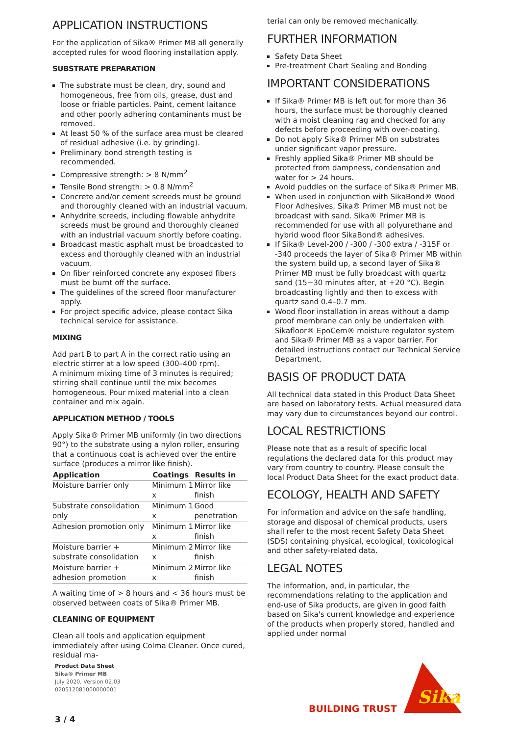APPLICATION INSTRUCTIONS
For the application of Sika® Primer MB all generally accepted rules for wood flooring installation apply.
SUBSTRATE PREPARATION
The substrate must be clean, dry, sound and homogeneous, free from oils, grease, dust and loose or friable particles. Paint, cement laitance and other poorly adhering contaminants must be removed.
At least 50 % of the surface area must be cleared of residual adhesive (i.e. by grinding).
Preliminary bond strength testing is recommended.
Compressive strength: > 8 N/mm<sup>2</sup>
Tensile Bond strength: > 0.8 N/mm<sup>2</sup>
Concrete and/or cement screeds must be ground and thoroughly cleaned with an industrial vacuum.
Anhydrite screeds, including flowable anhydrite screeds must be ground and thoroughly cleaned with an industrial vacuum shortly before coating.
Broadcast mastic asphalt must be broadcasted to excess and thoroughly cleaned with an industrial vacuum.
On fiber reinforced concrete any exposed fibers must be burnt off the surface.
The guidelines of the screed floor manufacturer apply.
For project specific advice, please contact Sika technical service for assistance.
MIXING
Add part B to part A in the correct ratio using an electric stirrer at a low speed (300–400 rpm).
A minimum mixing time of 3 minutes is required; stirring shall continue until the mix becomes homogeneous. Pour mixed material into a clean container and mix again.
APPLICATION METHOD / TOOLS
Apply Sika® Primer MB uniformly (in two directions 90°) to the substrate using a nylon roller, ensuring that a continuous coat is achieved over the entire surface (produces a mirror like finish).
| Application | Coatings | Results in |
| --- | --- | --- |
| Moisture barrier only | Minimum 1 x | Mirror like finish |
| Substrate consolidation only | Minimum 1 x | Good penetration |
| Adhesion promotion only | Minimum 1 x | Mirror like finish |
| Moisture barrier + substrate consolidation | Minimum 2 x | Mirror like finish |
| Moisture barrier + adhesion promotion | Minimum 2 x | Mirror like finish |
A waiting time of > 8 hours and < 36 hours must be observed between coats of Sika® Primer MB.
CLEANING OF EQUIPMENT
Clean all tools and application equipment immediately after using Colma Cleaner. Once cured, residual ma-
terial can only be removed mechanically.
FURTHER INFORMATION
Safety Data Sheet
Pre-treatment Chart Sealing and Bonding
IMPORTANT CONSIDERATIONS
If Sika® Primer MB is left out for more than 36 hours, the surface must be thoroughly cleaned with a moist cleaning rag and checked for any defects before proceeding with over-coating.
Do not apply Sika® Primer MB on substrates under significant vapor pressure.
Freshly applied Sika® Primer MB should be protected from dampness, condensation and water for > 24 hours.
Avoid puddles on the surface of Sika® Primer MB.
When used in conjunction with SikaBond® Wood Floor Adhesives, Sika® Primer MB must not be broadcast with sand. Sika® Primer MB is recommended for use with all polyurethane and hybrid wood floor SikaBond® adhesives.
If Sika® Level-200 / -300 / -300 extra / -315F or -340 proceeds the layer of Sika® Primer MB within the system build up, a second layer of Sika® Primer MB must be fully broadcast with quartz sand (15−30 minutes after, at +20 °C). Begin broadcasting lightly and then to excess with quartz sand 0.4–0.7 mm.
Wood floor installation in areas without a damp proof membrane can only be undertaken with Sikafloor® EpoCem® moisture regulator system and Sika® Primer MB as a vapor barrier. For detailed instructions contact our Technical Service Department.
BASIS OF PRODUCT DATA
All technical data stated in this Product Data Sheet are based on laboratory tests. Actual measured data may vary due to circumstances beyond our control.
LOCAL RESTRICTIONS
Please note that as a result of specific local regulations the declared data for this product may vary from country to country. Please consult the local Product Data Sheet for the exact product data.
ECOLOGY, HEALTH AND SAFETY
For information and advice on the safe handling, storage and disposal of chemical products, users shall refer to the most recent Safety Data Sheet (SDS) containing physical, ecological, toxicological and other safety-related data.
LEGAL NOTES
The information, and, in particular, the recommendations relating to the application and end-use of Sika products, are given in good faith based on Sika's current knowledge and experience of the products when properly stored, handled and applied under normal
Product Data Sheet
Sika® Primer MB
July 2020, Version 02.03
020512081000000001
3 / 4
BUILDING TRUST
Sika
®